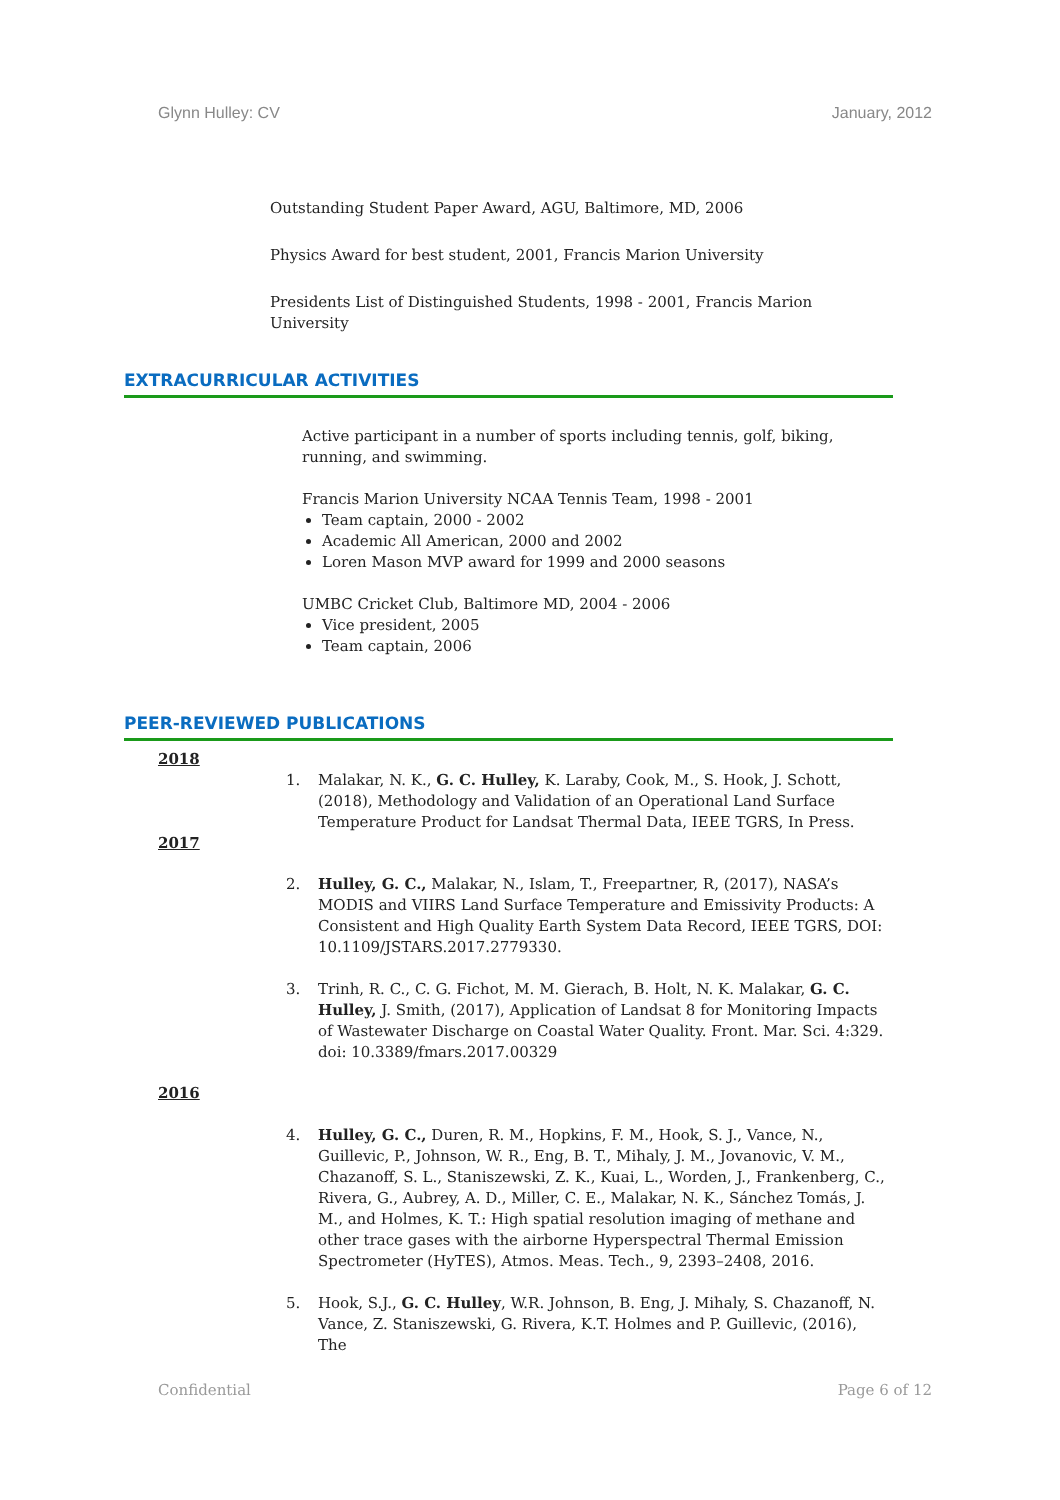Glynn Hulley: CV January, 2012
Outstanding Student Paper Award, AGU, Baltimore, MD, 2006
Physics Award for best student, 2001, Francis Marion University
Presidents List of Distinguished Students, 1998 - 2001, Francis Marion University
EXTRACURRICULAR ACTIVITIES
Active participant in a number of sports including tennis, golf, biking, running, and swimming.
Francis Marion University NCAA Tennis Team, 1998 - 2001
Team captain, 2000 - 2002
Academic All American, 2000 and 2002
Loren Mason MVP award for 1999 and 2000 seasons
UMBC Cricket Club, Baltimore MD, 2004 - 2006
Vice president, 2005
Team captain, 2006
PEER-REVIEWED PUBLICATIONS
2018
1. Malakar, N. K., G. C. Hulley, K. Laraby, Cook, M., S. Hook, J. Schott, (2018), Methodology and Validation of an Operational Land Surface Temperature Product for Landsat Thermal Data, IEEE TGRS, In Press.
2017
2. Hulley, G. C., Malakar, N., Islam, T., Freepartner, R, (2017), NASA’s MODIS and VIIRS Land Surface Temperature and Emissivity Products: A Consistent and High Quality Earth System Data Record, IEEE TGRS, DOI: 10.1109/JSTARS.2017.2779330.
3. Trinh, R. C., C. G. Fichot, M. M. Gierach, B. Holt, N. K. Malakar, G. C. Hulley, J. Smith, (2017), Application of Landsat 8 for Monitoring Impacts of Wastewater Discharge on Coastal Water Quality. Front. Mar. Sci. 4:329. doi: 10.3389/fmars.2017.00329
2016
4. Hulley, G. C., Duren, R. M., Hopkins, F. M., Hook, S. J., Vance, N., Guillevic, P., Johnson, W. R., Eng, B. T., Mihaly, J. M., Jovanovic, V. M., Chazanoff, S. L., Staniszewski, Z. K., Kuai, L., Worden, J., Frankenberg, C., Rivera, G., Aubrey, A. D., Miller, C. E., Malakar, N. K., Sánchez Tomás, J. M., and Holmes, K. T.: High spatial resolution imaging of methane and other trace gases with the airborne Hyperspectral Thermal Emission Spectrometer (HyTES), Atmos. Meas. Tech., 9, 2393–2408, 2016.
5. Hook, S.J., G. C. Hulley, W.R. Johnson, B. Eng, J. Mihaly, S. Chazanoff, N. Vance, Z. Staniszewski, G. Rivera, K.T. Holmes and P. Guillevic, (2016), The
Confidential Page 6 of 12